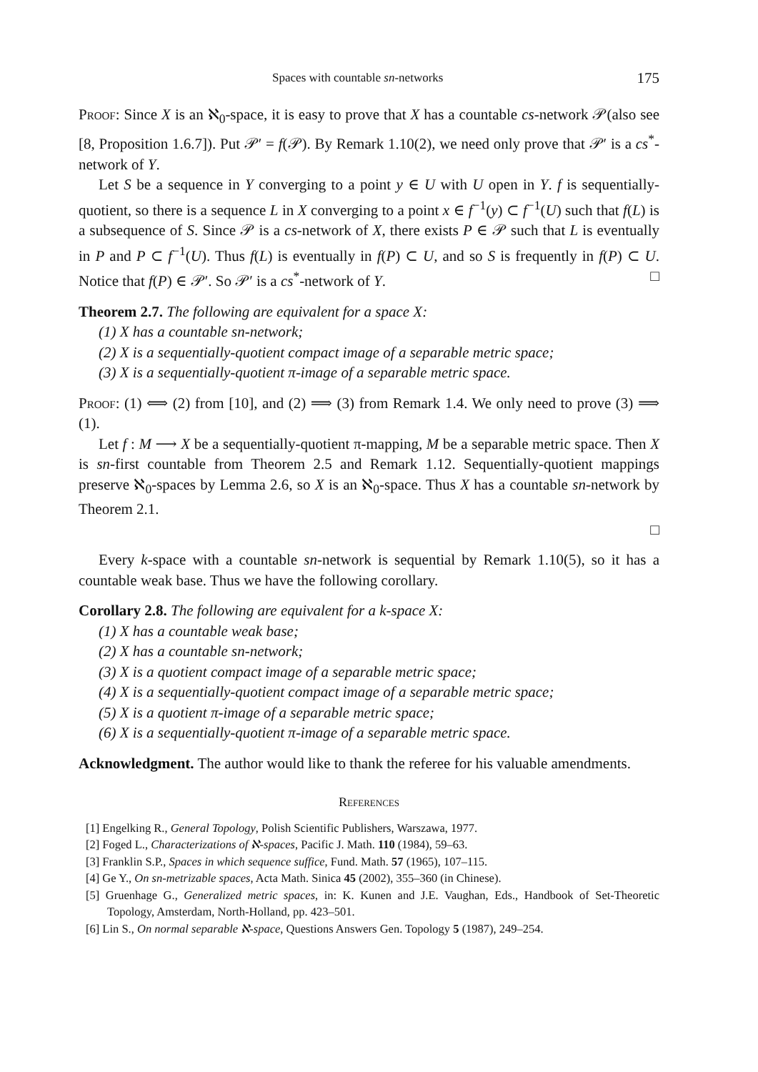Spaces with countable sn-networks 175
Proof: Since X is an ℵ<sub>0</sub>-space, it is easy to prove that X has a countable cs-network 𝒫(also see [8, Proposition 1.6.7]). Put 𝒫′ = f(𝒫). By Remark 1.10(2), we need only prove that 𝒫′ is a cs<sup>*</sup>-network of Y.
Let S be a sequence in Y converging to a point y ∈ U with U open in Y. f is sequentially-quotient, so there is a sequence L in X converging to a point x ∈ f<sup>−1</sup>(y) ⊂ f<sup>−1</sup>(U) such that f(L) is a subsequence of S. Since 𝒫 is a cs-network of X, there exists P ∈ 𝒫 such that L is eventually in P and P ⊂ f<sup>−1</sup>(U). Thus f(L) is eventually in f(P) ⊂ U, and so S is frequently in f(P) ⊂ U. Notice that f(P) ∈ 𝒫′. So 𝒫′ is a cs<sup>*</sup>-network of Y. □
Theorem 2.7. The following are equivalent for a space X:
(1) X has a countable sn-network;
(2) X is a sequentially-quotient compact image of a separable metric space;
(3) X is a sequentially-quotient π-image of a separable metric space.
Proof: (1) ⟺ (2) from [10], and (2) ⟹ (3) from Remark 1.4. We only need to prove (3) ⟹ (1).
Let f : M ⟶ X be a sequentially-quotient π-mapping, M be a separable metric space. Then X is sn-first countable from Theorem 2.5 and Remark 1.12. Sequentially-quotient mappings preserve ℵ<sub>0</sub>-spaces by Lemma 2.6, so X is an ℵ<sub>0</sub>-space. Thus X has a countable sn-network by Theorem 2.1.
□
Every k-space with a countable sn-network is sequential by Remark 1.10(5), so it has a countable weak base. Thus we have the following corollary.
Corollary 2.8. The following are equivalent for a k-space X:
(1) X has a countable weak base;
(2) X has a countable sn-network;
(3) X is a quotient compact image of a separable metric space;
(4) X is a sequentially-quotient compact image of a separable metric space;
(5) X is a quotient π-image of a separable metric space;
(6) X is a sequentially-quotient π-image of a separable metric space.
Acknowledgment. The author would like to thank the referee for his valuable amendments.
References
[1] Engelking R., General Topology, Polish Scientific Publishers, Warszawa, 1977.
[2] Foged L., Characterizations of ℵ-spaces, Pacific J. Math. 110 (1984), 59–63.
[3] Franklin S.P., Spaces in which sequence suffice, Fund. Math. 57 (1965), 107–115.
[4] Ge Y., On sn-metrizable spaces, Acta Math. Sinica 45 (2002), 355–360 (in Chinese).
[5] Gruenhage G., Generalized metric spaces, in: K. Kunen and J.E. Vaughan, Eds., Handbook of Set-Theoretic Topology, Amsterdam, North-Holland, pp. 423–501.
[6] Lin S., On normal separable ℵ-space, Questions Answers Gen. Topology 5 (1987), 249–254.